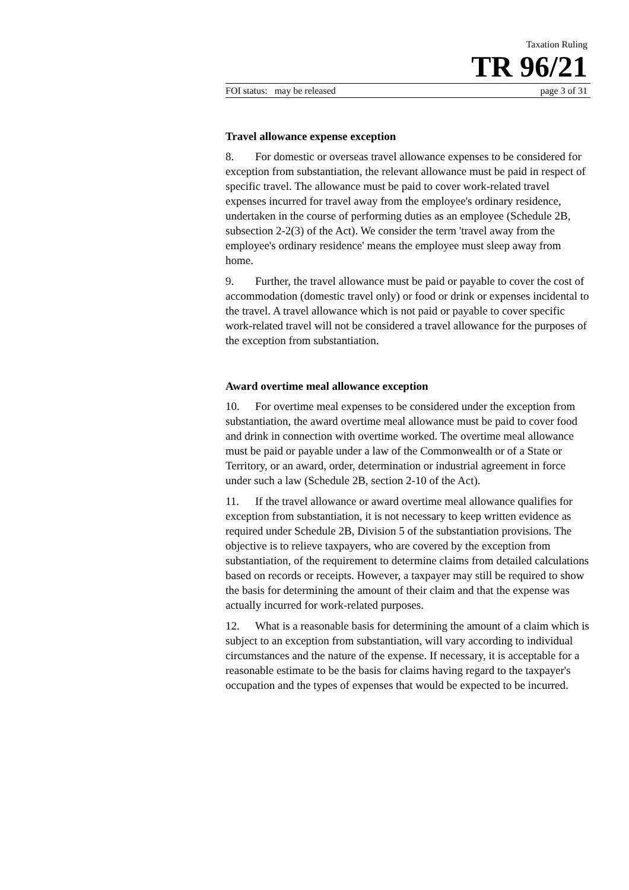Taxation Ruling
TR 96/21
FOI status: may be released page 3 of 31
Travel allowance expense exception
8. For domestic or overseas travel allowance expenses to be considered for exception from substantiation, the relevant allowance must be paid in respect of specific travel. The allowance must be paid to cover work-related travel expenses incurred for travel away from the employee's ordinary residence, undertaken in the course of performing duties as an employee (Schedule 2B, subsection 2-2(3) of the Act). We consider the term 'travel away from the employee's ordinary residence' means the employee must sleep away from home.
9. Further, the travel allowance must be paid or payable to cover the cost of accommodation (domestic travel only) or food or drink or expenses incidental to the travel. A travel allowance which is not paid or payable to cover specific work-related travel will not be considered a travel allowance for the purposes of the exception from substantiation.
Award overtime meal allowance exception
10. For overtime meal expenses to be considered under the exception from substantiation, the award overtime meal allowance must be paid to cover food and drink in connection with overtime worked. The overtime meal allowance must be paid or payable under a law of the Commonwealth or of a State or Territory, or an award, order, determination or industrial agreement in force under such a law (Schedule 2B, section 2-10 of the Act).
11. If the travel allowance or award overtime meal allowance qualifies for exception from substantiation, it is not necessary to keep written evidence as required under Schedule 2B, Division 5 of the substantiation provisions. The objective is to relieve taxpayers, who are covered by the exception from substantiation, of the requirement to determine claims from detailed calculations based on records or receipts. However, a taxpayer may still be required to show the basis for determining the amount of their claim and that the expense was actually incurred for work-related purposes.
12. What is a reasonable basis for determining the amount of a claim which is subject to an exception from substantiation, will vary according to individual circumstances and the nature of the expense. If necessary, it is acceptable for a reasonable estimate to be the basis for claims having regard to the taxpayer's occupation and the types of expenses that would be expected to be incurred.